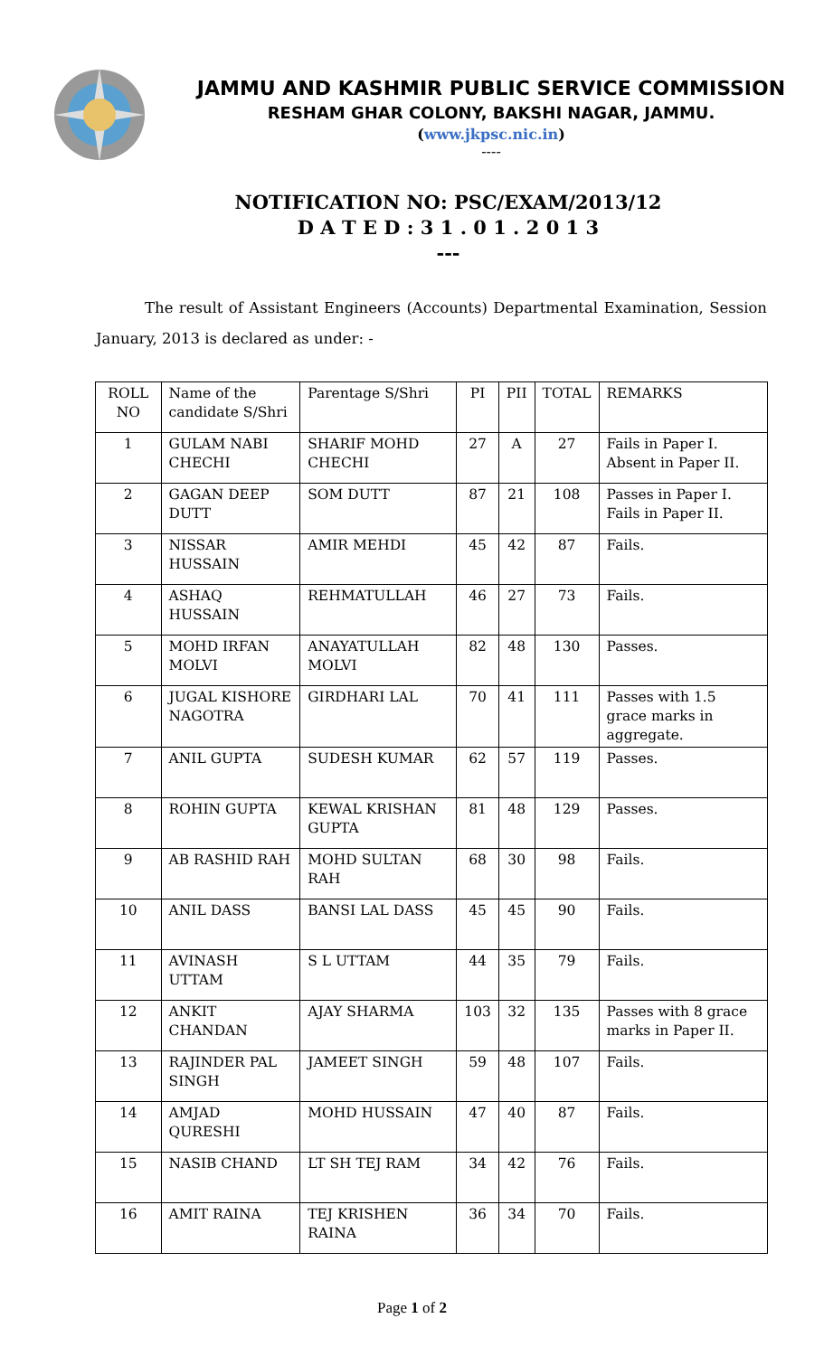JAMMU AND KASHMIR PUBLIC SERVICE COMMISSION
RESHAM GHAR COLONY, BAKSHI NAGAR, JAMMU.
(www.jkpsc.nic.in)
----
NOTIFICATION NO: PSC/EXAM/2013/12
D A T E D : 3 1 . 0 1 . 2 0 1 3
---
The result of Assistant Engineers (Accounts) Departmental Examination, Session January, 2013 is declared as under: -
| ROLL NO | Name of the candidate S/Shri | Parentage S/Shri | PI | PII | TOTAL | REMARKS |
| --- | --- | --- | --- | --- | --- | --- |
| 1 | GULAM NABI CHECHI | SHARIF MOHD CHECHI | 27 | A | 27 | Fails in Paper I. Absent in Paper II. |
| 2 | GAGAN DEEP DUTT | SOM DUTT | 87 | 21 | 108 | Passes in Paper I. Fails in Paper II. |
| 3 | NISSAR HUSSAIN | AMIR MEHDI | 45 | 42 | 87 | Fails. |
| 4 | ASHAQ HUSSAIN | REHMATULLAH | 46 | 27 | 73 | Fails. |
| 5 | MOHD IRFAN MOLVI | ANAYATULLAH MOLVI | 82 | 48 | 130 | Passes. |
| 6 | JUGAL KISHORE NAGOTRA | GIRDHARI LAL | 70 | 41 | 111 | Passes with 1.5 grace marks in aggregate. |
| 7 | ANIL GUPTA | SUDESH KUMAR | 62 | 57 | 119 | Passes. |
| 8 | ROHIN GUPTA | KEWAL KRISHAN GUPTA | 81 | 48 | 129 | Passes. |
| 9 | AB RASHID RAH | MOHD SULTAN RAH | 68 | 30 | 98 | Fails. |
| 10 | ANIL DASS | BANSI LAL DASS | 45 | 45 | 90 | Fails. |
| 11 | AVINASH UTTAM | S L UTTAM | 44 | 35 | 79 | Fails. |
| 12 | ANKIT CHANDAN | AJAY SHARMA | 103 | 32 | 135 | Passes with 8 grace marks in Paper II. |
| 13 | RAJINDER PAL SINGH | JAMEET SINGH | 59 | 48 | 107 | Fails. |
| 14 | AMJAD QURESHI | MOHD HUSSAIN | 47 | 40 | 87 | Fails. |
| 15 | NASIB CHAND | LT SH TEJ RAM | 34 | 42 | 76 | Fails. |
| 16 | AMIT RAINA | TEJ KRISHEN RAINA | 36 | 34 | 70 | Fails. |
Page 1 of 2